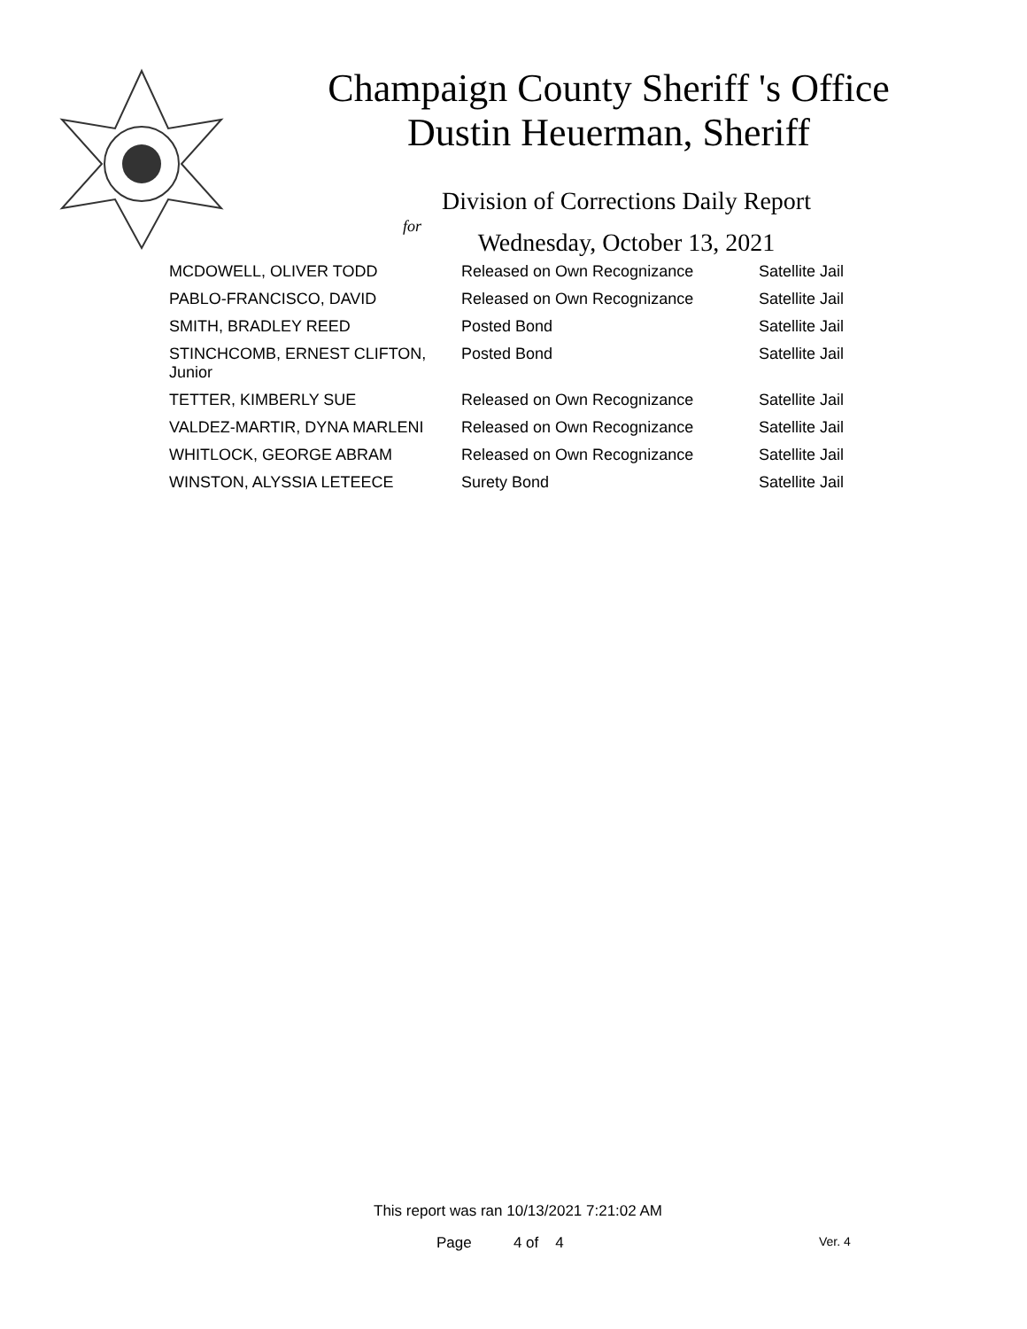Champaign County Sheriff 's Office
Dustin Heuerman, Sheriff
Division of Corrections Daily Report
for
Wednesday, October 13, 2021
| MCDOWELL, OLIVER TODD | Released on Own Recognizance | Satellite Jail |
| PABLO-FRANCISCO, DAVID | Released on Own Recognizance | Satellite Jail |
| SMITH, BRADLEY REED | Posted Bond | Satellite Jail |
| STINCHCOMB, ERNEST CLIFTON, Junior | Posted Bond | Satellite Jail |
| TETTER, KIMBERLY SUE | Released on Own Recognizance | Satellite Jail |
| VALDEZ-MARTIR, DYNA MARLENI | Released on Own Recognizance | Satellite Jail |
| WHITLOCK, GEORGE ABRAM | Released on Own Recognizance | Satellite Jail |
| WINSTON, ALYSSIA LETEECE | Surety Bond | Satellite Jail |
This report was ran 10/13/2021 7:21:02 AM
Page 4 of 4 Ver. 4